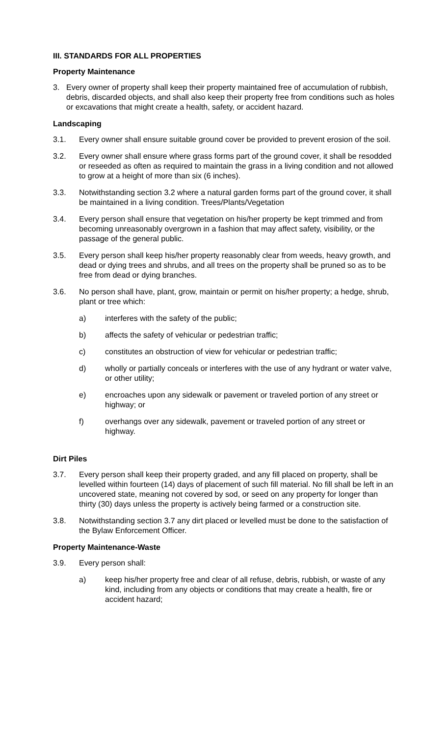III. STANDARDS FOR ALL PROPERTIES
Property Maintenance
3. Every owner of property shall keep their property maintained free of accumulation of rubbish, debris, discarded objects, and shall also keep their property free from conditions such as holes or excavations that might create a health, safety, or accident hazard.
Landscaping
3.1. Every owner shall ensure suitable ground cover be provided to prevent erosion of the soil.
3.2. Every owner shall ensure where grass forms part of the ground cover, it shall be resodded or reseeded as often as required to maintain the grass in a living condition and not allowed to grow at a height of more than six (6 inches).
3.3. Notwithstanding section 3.2 where a natural garden forms part of the ground cover, it shall be maintained in a living condition. Trees/Plants/Vegetation
3.4. Every person shall ensure that vegetation on his/her property be kept trimmed and from becoming unreasonably overgrown in a fashion that may affect safety, visibility, or the passage of the general public.
3.5. Every person shall keep his/her property reasonably clear from weeds, heavy growth, and dead or dying trees and shrubs, and all trees on the property shall be pruned so as to be free from dead or dying branches.
3.6. No person shall have, plant, grow, maintain or permit on his/her property; a hedge, shrub, plant or tree which:
a) interferes with the safety of the public;
b) affects the safety of vehicular or pedestrian traffic;
c) constitutes an obstruction of view for vehicular or pedestrian traffic;
d) wholly or partially conceals or interferes with the use of any hydrant or water valve, or other utility;
e) encroaches upon any sidewalk or pavement or traveled portion of any street or highway; or
f) overhangs over any sidewalk, pavement or traveled portion of any street or highway.
Dirt Piles
3.7. Every person shall keep their property graded, and any fill placed on property, shall be levelled within fourteen (14) days of placement of such fill material. No fill shall be left in an uncovered state, meaning not covered by sod, or seed on any property for longer than thirty (30) days unless the property is actively being farmed or a construction site.
3.8. Notwithstanding section 3.7 any dirt placed or levelled must be done to the satisfaction of the Bylaw Enforcement Officer.
Property Maintenance-Waste
3.9. Every person shall:
a) keep his/her property free and clear of all refuse, debris, rubbish, or waste of any kind, including from any objects or conditions that may create a health, fire or accident hazard;